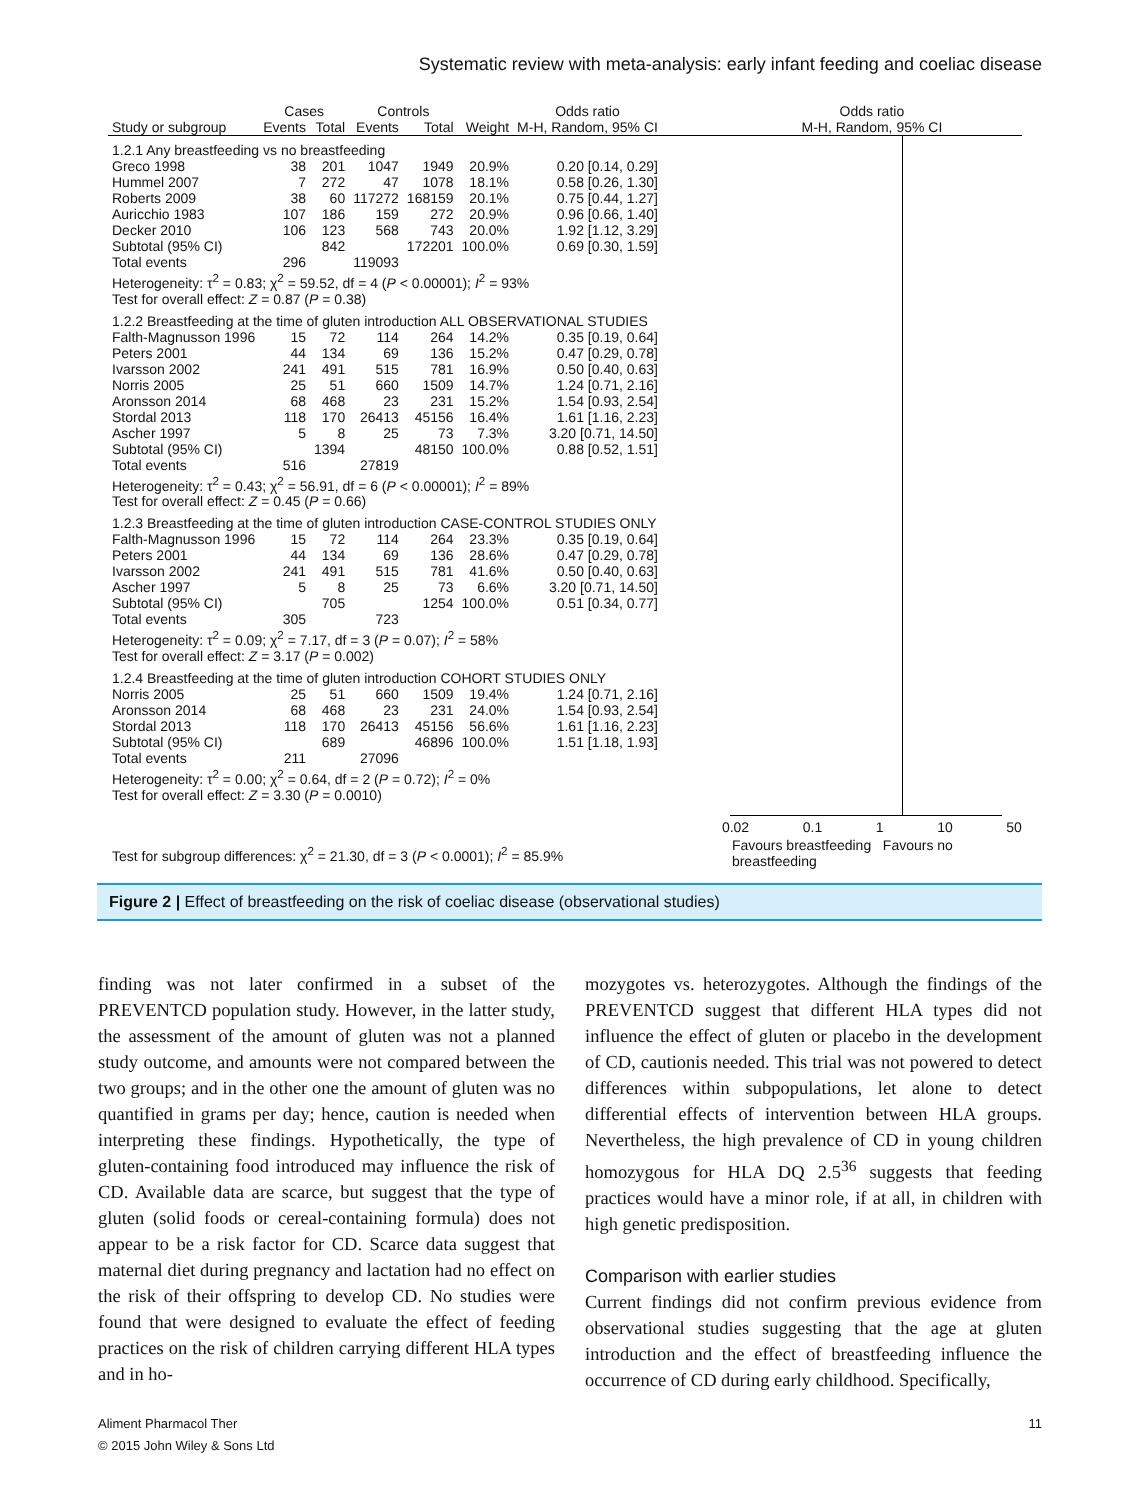Systematic review with meta-analysis: early infant feeding and coeliac disease
| | Cases | | Controls | | | Odds ratio |
| --- | --- | --- | --- | --- | --- | --- |
| Study or subgroup | Events | Total | Events | Total | Weight | M-H, Random, 95% CI |
| 1.2.1 Any breastfeeding vs no breastfeeding | | | | | | |
| Greco 1998 | 38 | 201 | 1047 | 1949 | 20.9% | 0.20 [0.14, 0.29] |
| Hummel 2007 | 7 | 272 | 47 | 1078 | 18.1% | 0.58 [0.26, 1.30] |
| Roberts 2009 | 38 | 60 | 117272 | 168159 | 20.1% | 0.75 [0.44, 1.27] |
| Auricchio 1983 | 107 | 186 | 159 | 272 | 20.9% | 0.96 [0.66, 1.40] |
| Decker 2010 | 106 | 123 | 568 | 743 | 20.0% | 1.92 [1.12, 3.29] |
| Subtotal (95% CI) | | 842 | | 172201 | 100.0% | 0.69 [0.30, 1.59] |
| Total events | 296 | | 119093 | | | |
| Heterogeneity: τ<sup>2</sup> = 0.83; χ<sup>2</sup> = 59.52, df = 4 ( P < 0.00001); I<sup>2</sup> = 93% | | | | | | |
| Test for overall effect: Z = 0.87 ( P = 0.38) | | | | | | |
| 1.2.2 Breastfeeding at the time of gluten introduction ALL OBSERVATIONAL STUDIES | | | | | | |
| Falth-Magnusson 1996 | 15 | 72 | 114 | 264 | 14.2% | 0.35 [0.19, 0.64] |
| Peters 2001 | 44 | 134 | 69 | 136 | 15.2% | 0.47 [0.29, 0.78] |
| Ivarsson 2002 | 241 | 491 | 515 | 781 | 16.9% | 0.50 [0.40, 0.63] |
| Norris 2005 | 25 | 51 | 660 | 1509 | 14.7% | 1.24 [0.71, 2.16] |
| Aronsson 2014 | 68 | 468 | 23 | 231 | 15.2% | 1.54 [0.93, 2.54] |
| Stordal 2013 | 118 | 170 | 26413 | 45156 | 16.4% | 1.61 [1.16, 2.23] |
| Ascher 1997 | 5 | 8 | 25 | 73 | 7.3% | 3.20 [0.71, 14.50] |
| Subtotal (95% CI) | | 1394 | | 48150 | 100.0% | 0.88 [0.52, 1.51] |
| Total events | 516 | | 27819 | | | |
| Heterogeneity: τ<sup>2</sup> = 0.43; χ<sup>2</sup> = 56.91, df = 6 ( P < 0.00001); I<sup>2</sup> = 89% | | | | | | |
| Test for overall effect: Z = 0.45 ( P = 0.66) | | | | | | |
| 1.2.3 Breastfeeding at the time of gluten introduction CASE-CONTROL STUDIES ONLY | | | | | | |
| Falth-Magnusson 1996 | 15 | 72 | 114 | 264 | 23.3% | 0.35 [0.19, 0.64] |
| Peters 2001 | 44 | 134 | 69 | 136 | 28.6% | 0.47 [0.29, 0.78] |
| Ivarsson 2002 | 241 | 491 | 515 | 781 | 41.6% | 0.50 [0.40, 0.63] |
| Ascher 1997 | 5 | 8 | 25 | 73 | 6.6% | 3.20 [0.71, 14.50] |
| Subtotal (95% CI) | | 705 | | 1254 | 100.0% | 0.51 [0.34, 0.77] |
| Total events | 305 | | 723 | | | |
| Heterogeneity: τ<sup>2</sup> = 0.09; χ<sup>2</sup> = 7.17, df = 3 ( P = 0.07); I<sup>2</sup> = 58% | | | | | | |
| Test for overall effect: Z = 3.17 ( P = 0.002) | | | | | | |
| 1.2.4 Breastfeeding at the time of gluten introduction COHORT STUDIES ONLY | | | | | | |
| Norris 2005 | 25 | 51 | 660 | 1509 | 19.4% | 1.24 [0.71, 2.16] |
| Aronsson 2014 | 68 | 468 | 23 | 231 | 24.0% | 1.54 [0.93, 2.54] |
| Stordal 2013 | 118 | 170 | 26413 | 45156 | 56.6% | 1.61 [1.16, 2.23] |
| Subtotal (95% CI) | | 689 | | 46896 | 100.0% | 1.51 [1.18, 1.93] |
| Total events | 211 | | 27096 | | | |
| Heterogeneity: τ<sup>2</sup> = 0.00; χ<sup>2</sup> = 0.64, df = 2 ( P = 0.72); I<sup>2</sup> = 0% | | | | | | |
| Test for overall effect: Z = 3.30 ( P = 0.0010) | | | | | | |
| Test for subgroup differences: χ<sup>2</sup> = 21.30, df = 3 ( P < 0.0001); I<sup>2</sup> = 85.9% | | | | | | |
Odds ratio
M-H, Random, 95% CI
0.02 0.1 1 10 50
Favours breastfeeding Favours no breastfeeding
Figure 2 | Effect of breastfeeding on the risk of coeliac disease (observational studies)
finding was not later confirmed in a subset of the PREVENTCD population study. However, in the latter study, the assessment of the amount of gluten was not a planned study outcome, and amounts were not compared between the two groups; and in the other one the amount of gluten was no quantified in grams per day; hence, caution is needed when interpreting these findings. Hypothetically, the type of gluten-containing food introduced may influence the risk of CD. Available data are scarce, but suggest that the type of gluten (solid foods or cereal-containing formula) does not appear to be a risk factor for CD. Scarce data suggest that maternal diet during pregnancy and lactation had no effect on the risk of their offspring to develop CD. No studies were found that were designed to evaluate the effect of feeding practices on the risk of children carrying different HLA types and in ho-
mozygotes vs. heterozygotes. Although the findings of the PREVENTCD suggest that different HLA types did not influence the effect of gluten or placebo in the development of CD, cautionis needed. This trial was not powered to detect differences within subpopulations, let alone to detect differential effects of intervention between HLA groups. Nevertheless, the high prevalence of CD in young children homozygous for HLA DQ 2.5<sup>36</sup> suggests that feeding practices would have a minor role, if at all, in children with high genetic predisposition.
Comparison with earlier studies
Current findings did not confirm previous evidence from observational studies suggesting that the age at gluten introduction and the effect of breastfeeding influence the occurrence of CD during early childhood. Specifically,
Aliment Pharmacol Ther
© 2015 John Wiley & Sons Ltd
11